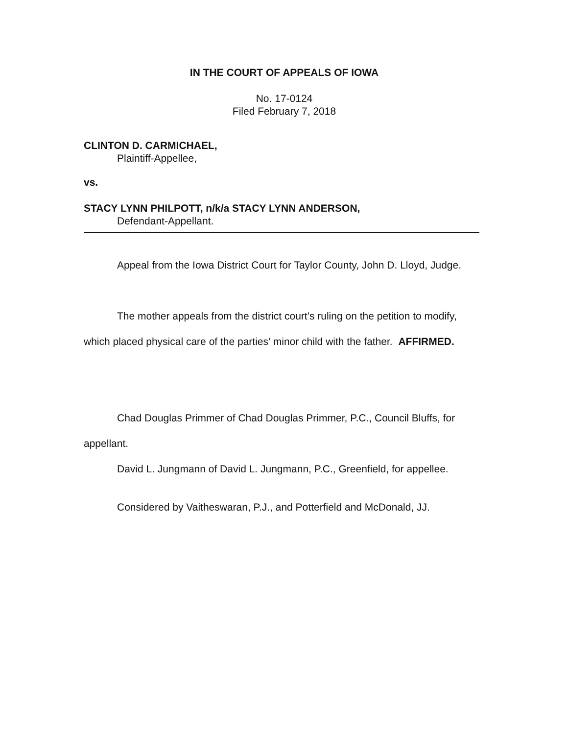IN THE COURT OF APPEALS OF IOWA
No. 17-0124
Filed February 7, 2018
CLINTON D. CARMICHAEL,
Plaintiff-Appellee,
vs.
STACY LYNN PHILPOTT, n/k/a STACY LYNN ANDERSON,
Defendant-Appellant.
Appeal from the Iowa District Court for Taylor County, John D. Lloyd, Judge.
The mother appeals from the district court’s ruling on the petition to modify, which placed physical care of the parties’ minor child with the father. AFFIRMED.
Chad Douglas Primmer of Chad Douglas Primmer, P.C., Council Bluffs, for appellant.
David L. Jungmann of David L. Jungmann, P.C., Greenfield, for appellee.
Considered by Vaitheswaran, P.J., and Potterfield and McDonald, JJ.